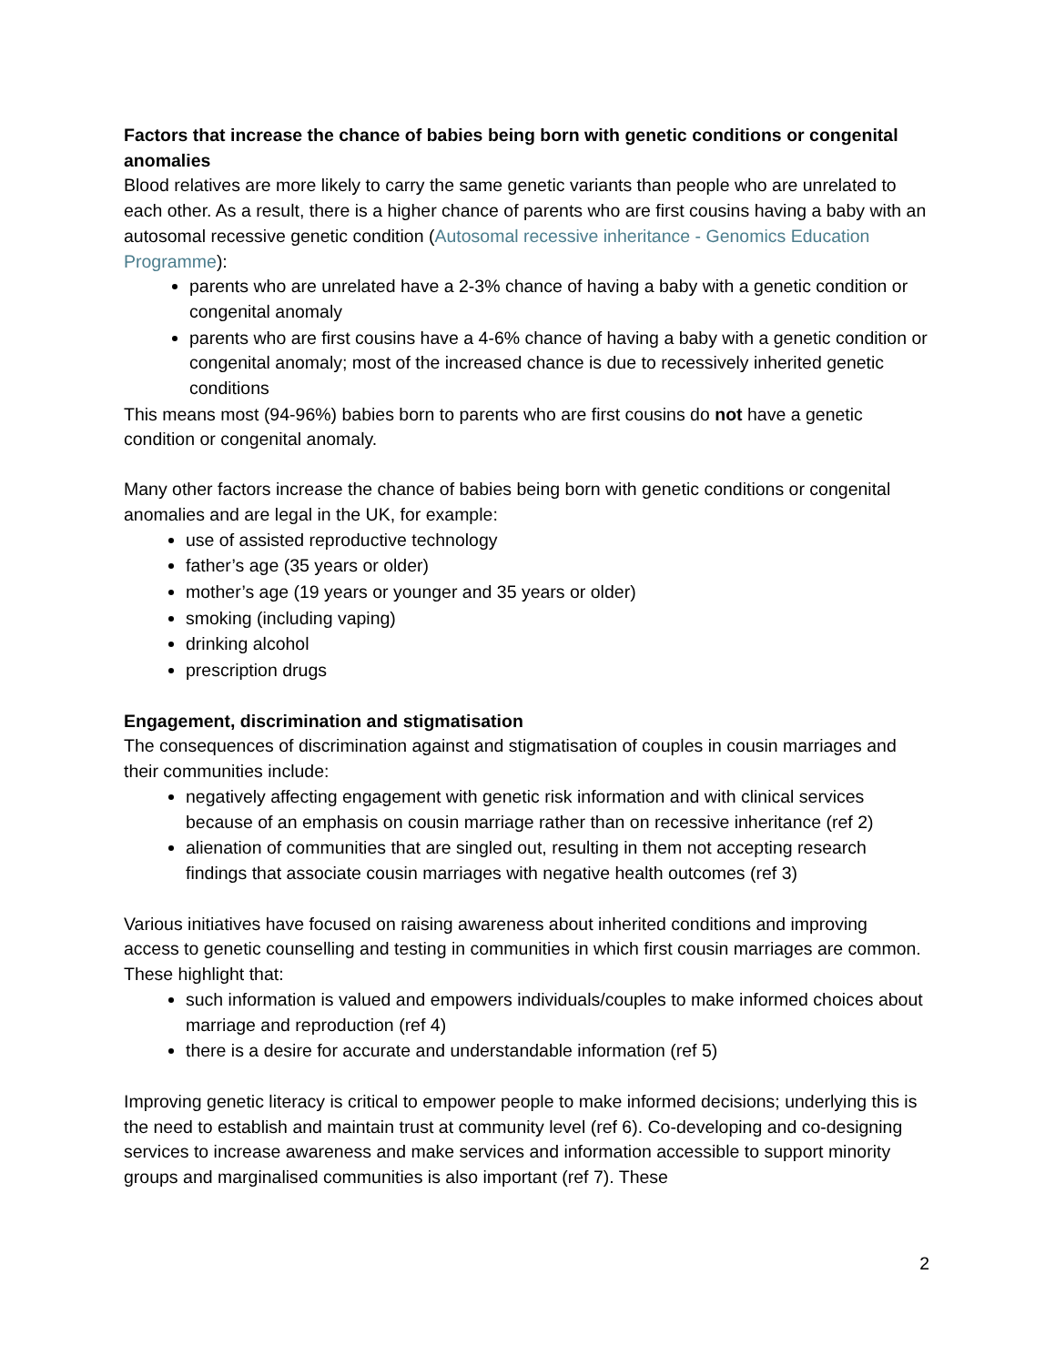Factors that increase the chance of babies being born with genetic conditions or congenital anomalies
Blood relatives are more likely to carry the same genetic variants than people who are unrelated to each other. As a result, there is a higher chance of parents who are first cousins having a baby with an autosomal recessive genetic condition (Autosomal recessive inheritance - Genomics Education Programme):
parents who are unrelated have a 2-3% chance of having a baby with a genetic condition or congenital anomaly
parents who are first cousins have a 4-6% chance of having a baby with a genetic condition or congenital anomaly; most of the increased chance is due to recessively inherited genetic conditions
This means most (94-96%) babies born to parents who are first cousins do not have a genetic condition or congenital anomaly.
Many other factors increase the chance of babies being born with genetic conditions or congenital anomalies and are legal in the UK, for example:
use of assisted reproductive technology
father’s age (35 years or older)
mother’s age (19 years or younger and 35 years or older)
smoking (including vaping)
drinking alcohol
prescription drugs
Engagement, discrimination and stigmatisation
The consequences of discrimination against and stigmatisation of couples in cousin marriages and their communities include:
negatively affecting engagement with genetic risk information and with clinical services because of an emphasis on cousin marriage rather than on recessive inheritance (ref 2)
alienation of communities that are singled out, resulting in them not accepting research findings that associate cousin marriages with negative health outcomes (ref 3)
Various initiatives have focused on raising awareness about inherited conditions and improving access to genetic counselling and testing in communities in which first cousin marriages are common. These highlight that:
such information is valued and empowers individuals/couples to make informed choices about marriage and reproduction (ref 4)
there is a desire for accurate and understandable information (ref 5)
Improving genetic literacy is critical to empower people to make informed decisions; underlying this is the need to establish and maintain trust at community level (ref 6). Co-developing and co-designing services to increase awareness and make services and information accessible to support minority groups and marginalised communities is also important (ref 7). These
2